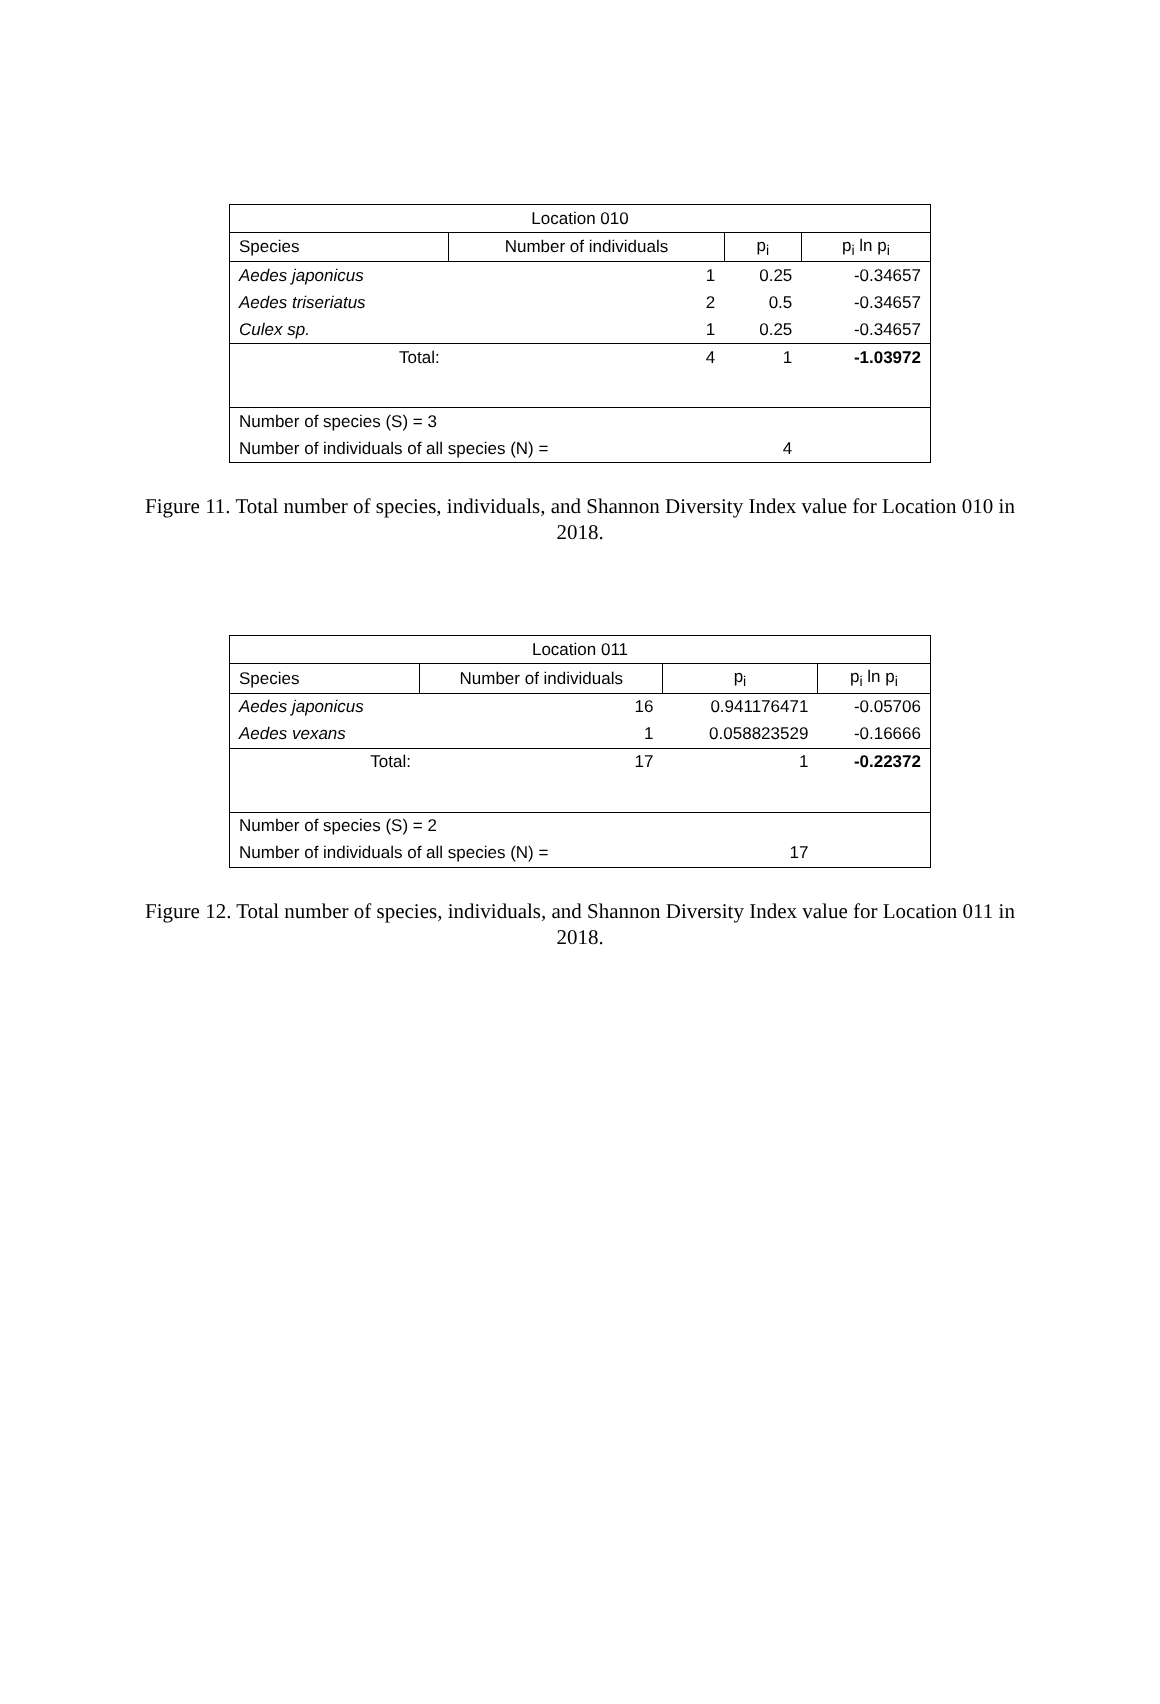| Location 010 | | | |
| --- | --- | --- | --- |
| Species | Number of individuals | p<sub>i</sub> | p<sub>i</sub> ln p<sub>i</sub> |
| Aedes japonicus | 1 | 0.25 | -0.34657 |
| Aedes triseriatus | 2 | 0.5 | -0.34657 |
| Culex sp. | 1 | 0.25 | -0.34657 |
| Total: | 4 | 1 | -1.03972 |
| Number of species (S) = 3 | | | |
| Number of individuals of all species (N) = | | 4 | |
Figure 11. Total number of species, individuals, and Shannon Diversity Index value for Location 010 in 2018.
| Location 011 | | | |
| --- | --- | --- | --- |
| Species | Number of individuals | p<sub>i</sub> | p<sub>i</sub> ln p<sub>i</sub> |
| Aedes japonicus | 16 | 0.941176471 | -0.05706 |
| Aedes vexans | 1 | 0.058823529 | -0.16666 |
| Total: | 17 | 1 | -0.22372 |
| Number of species (S) = 2 | | | |
| Number of individuals of all species (N) = | | 17 | |
Figure 12. Total number of species, individuals, and Shannon Diversity Index value for Location 011 in 2018.